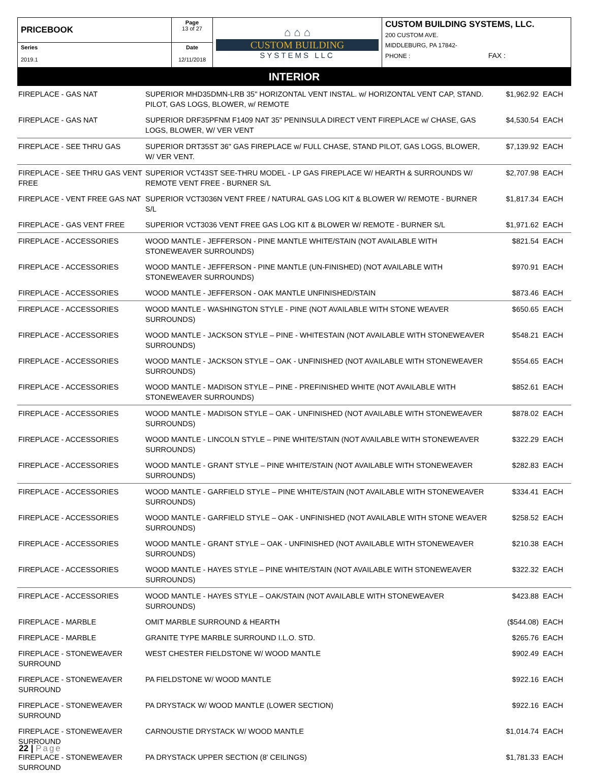| PRICEBOOK | Page 13 of 27 | ⌂ ⌂ ⌂ CUSTOM BUILDING SYSTEMS LLC | CUSTOM BUILDING SYSTEMS, LLC. 200 CUSTOM AVE. MIDDLEBURG, PA 17842- PHONE : FAX : |
| Series 2019.1 | Date 12/11/2018 | | |
INTERIOR
| FIREPLACE - GAS NAT | SUPERIOR MHD35DMN-LRB 35" HORIZONTAL VENT INSTAL. w/ HORIZONTAL VENT CAP, STAND. PILOT, GAS LOGS, BLOWER, w/ REMOTE | $1,962.92 | EACH |
| FIREPLACE - GAS NAT | SUPERIOR DRF35PFNM F1409 NAT 35" PENINSULA DIRECT VENT FIREPLACE w/ CHASE, GAS LOGS, BLOWER, W/ VER VENT | $4,530.54 | EACH |
| FIREPLACE - SEE THRU GAS | SUPERIOR DRT35ST 36" GAS FIREPLACE w/ FULL CHASE, STAND PILOT, GAS LOGS, BLOWER, W/ VER VENT. | $7,139.92 | EACH |
| FIREPLACE - SEE THRU GAS VENT FREE | SUPERIOR VCT43ST SEE-THRU MODEL - LP GAS FIREPLACE W/ HEARTH & SURROUNDS W/ REMOTE VENT FREE - BURNER S/L | $2,707.98 | EACH |
| FIREPLACE - VENT FREE GAS NAT | SUPERIOR VCT3036N VENT FREE / NATURAL GAS LOG KIT & BLOWER W/ REMOTE - BURNER S/L | $1,817.34 | EACH |
| FIREPLACE - GAS VENT FREE | SUPERIOR VCT3036 VENT FREE GAS LOG KIT & BLOWER W/ REMOTE - BURNER S/L | $1,971.62 | EACH |
| FIREPLACE - ACCESSORIES | WOOD MANTLE - JEFFERSON - PINE MANTLE WHITE/STAIN (NOT AVAILABLE WITH STONEWEAVER SURROUNDS) | $821.54 | EACH |
| FIREPLACE - ACCESSORIES | WOOD MANTLE - JEFFERSON - PINE MANTLE (UN-FINISHED) (NOT AVAILABLE WITH STONEWEAVER SURROUNDS) | $970.91 | EACH |
| FIREPLACE - ACCESSORIES | WOOD MANTLE - JEFFERSON - OAK MANTLE UNFINISHED/STAIN | $873.46 | EACH |
| FIREPLACE - ACCESSORIES | WOOD MANTLE - WASHINGTON STYLE - PINE (NOT AVAILABLE WITH STONE WEAVER SURROUNDS) | $650.65 | EACH |
| FIREPLACE - ACCESSORIES | WOOD MANTLE - JACKSON STYLE – PINE - WHITESTAIN (NOT AVAILABLE WITH STONEWEAVER SURROUNDS) | $548.21 | EACH |
| FIREPLACE - ACCESSORIES | WOOD MANTLE - JACKSON STYLE – OAK - UNFINISHED (NOT AVAILABLE WITH STONEWEAVER SURROUNDS) | $554.65 | EACH |
| FIREPLACE - ACCESSORIES | WOOD MANTLE - MADISON STYLE – PINE - PREFINISHED WHITE (NOT AVAILABLE WITH STONEWEAVER SURROUNDS) | $852.61 | EACH |
| FIREPLACE - ACCESSORIES | WOOD MANTLE - MADISON STYLE – OAK - UNFINISHED (NOT AVAILABLE WITH STONEWEAVER SURROUNDS) | $878.02 | EACH |
| FIREPLACE - ACCESSORIES | WOOD MANTLE - LINCOLN STYLE – PINE WHITE/STAIN (NOT AVAILABLE WITH STONEWEAVER SURROUNDS) | $322.29 | EACH |
| FIREPLACE - ACCESSORIES | WOOD MANTLE - GRANT STYLE – PINE WHITE/STAIN (NOT AVAILABLE WITH STONEWEAVER SURROUNDS) | $282.83 | EACH |
| FIREPLACE - ACCESSORIES | WOOD MANTLE - GARFIELD STYLE – PINE WHITE/STAIN (NOT AVAILABLE WITH STONEWEAVER SURROUNDS) | $334.41 | EACH |
| FIREPLACE - ACCESSORIES | WOOD MANTLE - GARFIELD STYLE – OAK - UNFINISHED (NOT AVAILABLE WITH STONE WEAVER SURROUNDS) | $258.52 | EACH |
| FIREPLACE - ACCESSORIES | WOOD MANTLE - GRANT STYLE – OAK - UNFINISHED (NOT AVAILABLE WITH STONEWEAVER SURROUNDS) | $210.38 | EACH |
| FIREPLACE - ACCESSORIES | WOOD MANTLE - HAYES STYLE – PINE WHITE/STAIN (NOT AVAILABLE WITH STONEWEAVER SURROUNDS) | $322.32 | EACH |
| FIREPLACE - ACCESSORIES | WOOD MANTLE - HAYES STYLE – OAK/STAIN (NOT AVAILABLE WITH STONEWEAVER SURROUNDS) | $423.88 | EACH |
| FIREPLACE - MARBLE | OMIT MARBLE SURROUND & HEARTH | ($544.08) | EACH |
| FIREPLACE - MARBLE | GRANITE TYPE MARBLE SURROUND I.L.O. STD. | $265.76 | EACH |
| FIREPLACE - STONEWEAVER SURROUND | WEST CHESTER FIELDSTONE W/ WOOD MANTLE | $902.49 | EACH |
| FIREPLACE - STONEWEAVER SURROUND | PA FIELDSTONE W/ WOOD MANTLE | $922.16 | EACH |
| FIREPLACE - STONEWEAVER SURROUND | PA DRYSTACK W/ WOOD MANTLE (LOWER SECTION) | $922.16 | EACH |
| FIREPLACE - STONEWEAVER SURROUND | CARNOUSTIE DRYSTACK W/ WOOD MANTLE | $1,014.74 | EACH |
| FIREPLACE - STONEWEAVER SURROUND | PA DRYSTACK UPPER SECTION (8' CEILINGS) | $1,781.33 | EACH |
22 | Page